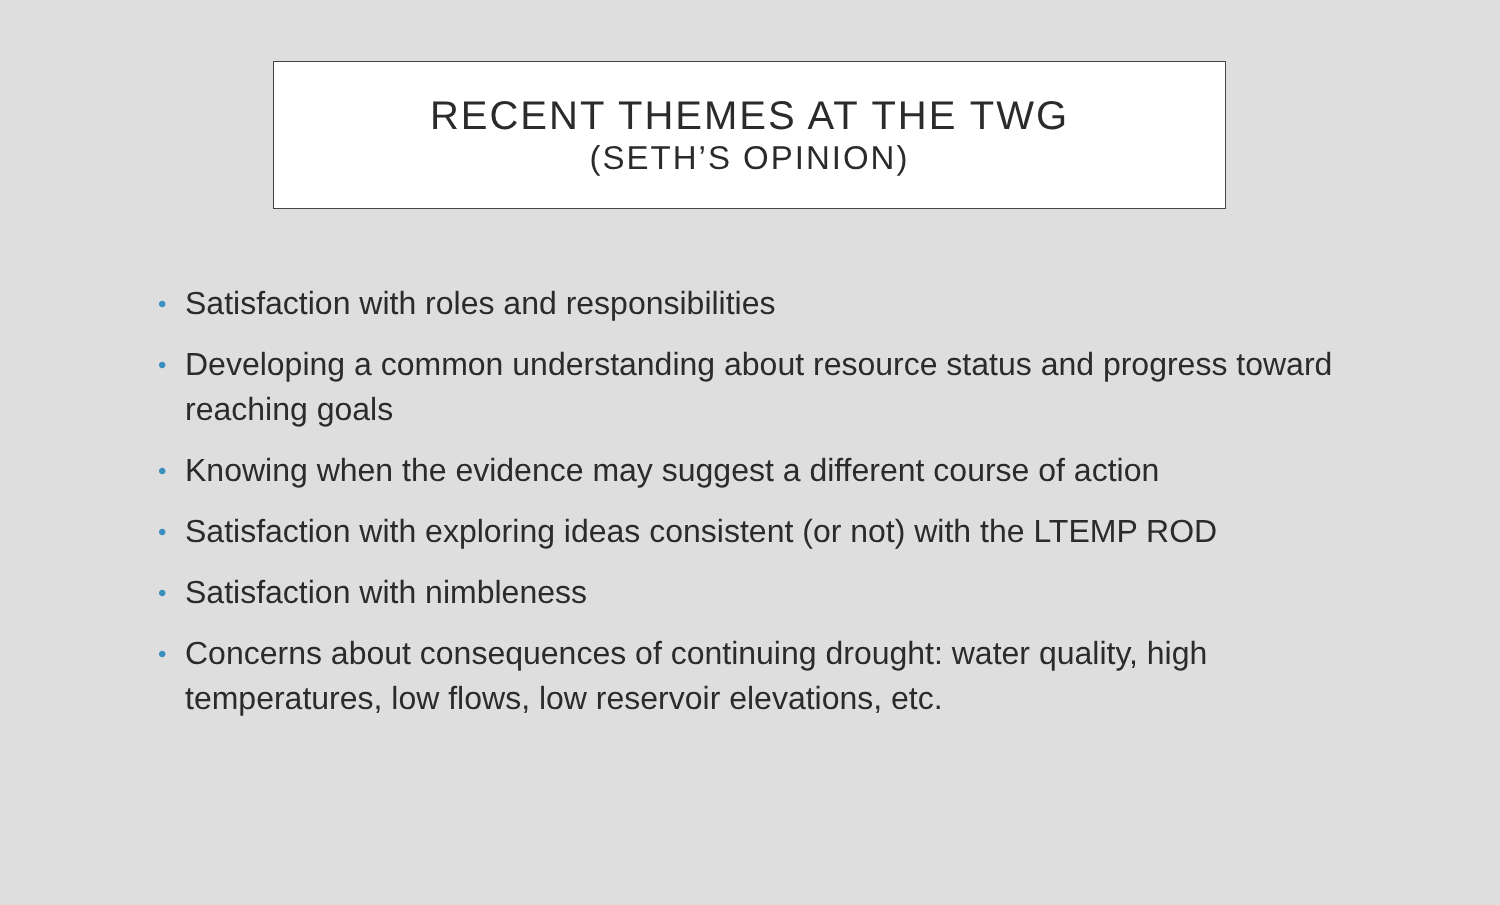RECENT THEMES AT THE TWG
(SETH’S OPINION)
• Satisfaction with roles and responsibilities
• Developing a common understanding about resource status and progress toward reaching goals
• Knowing when the evidence may suggest a different course of action
• Satisfaction with exploring ideas consistent (or not) with the LTEMP ROD
• Satisfaction with nimbleness
• Concerns about consequences of continuing drought: water quality, high temperatures, low flows, low reservoir elevations, etc.